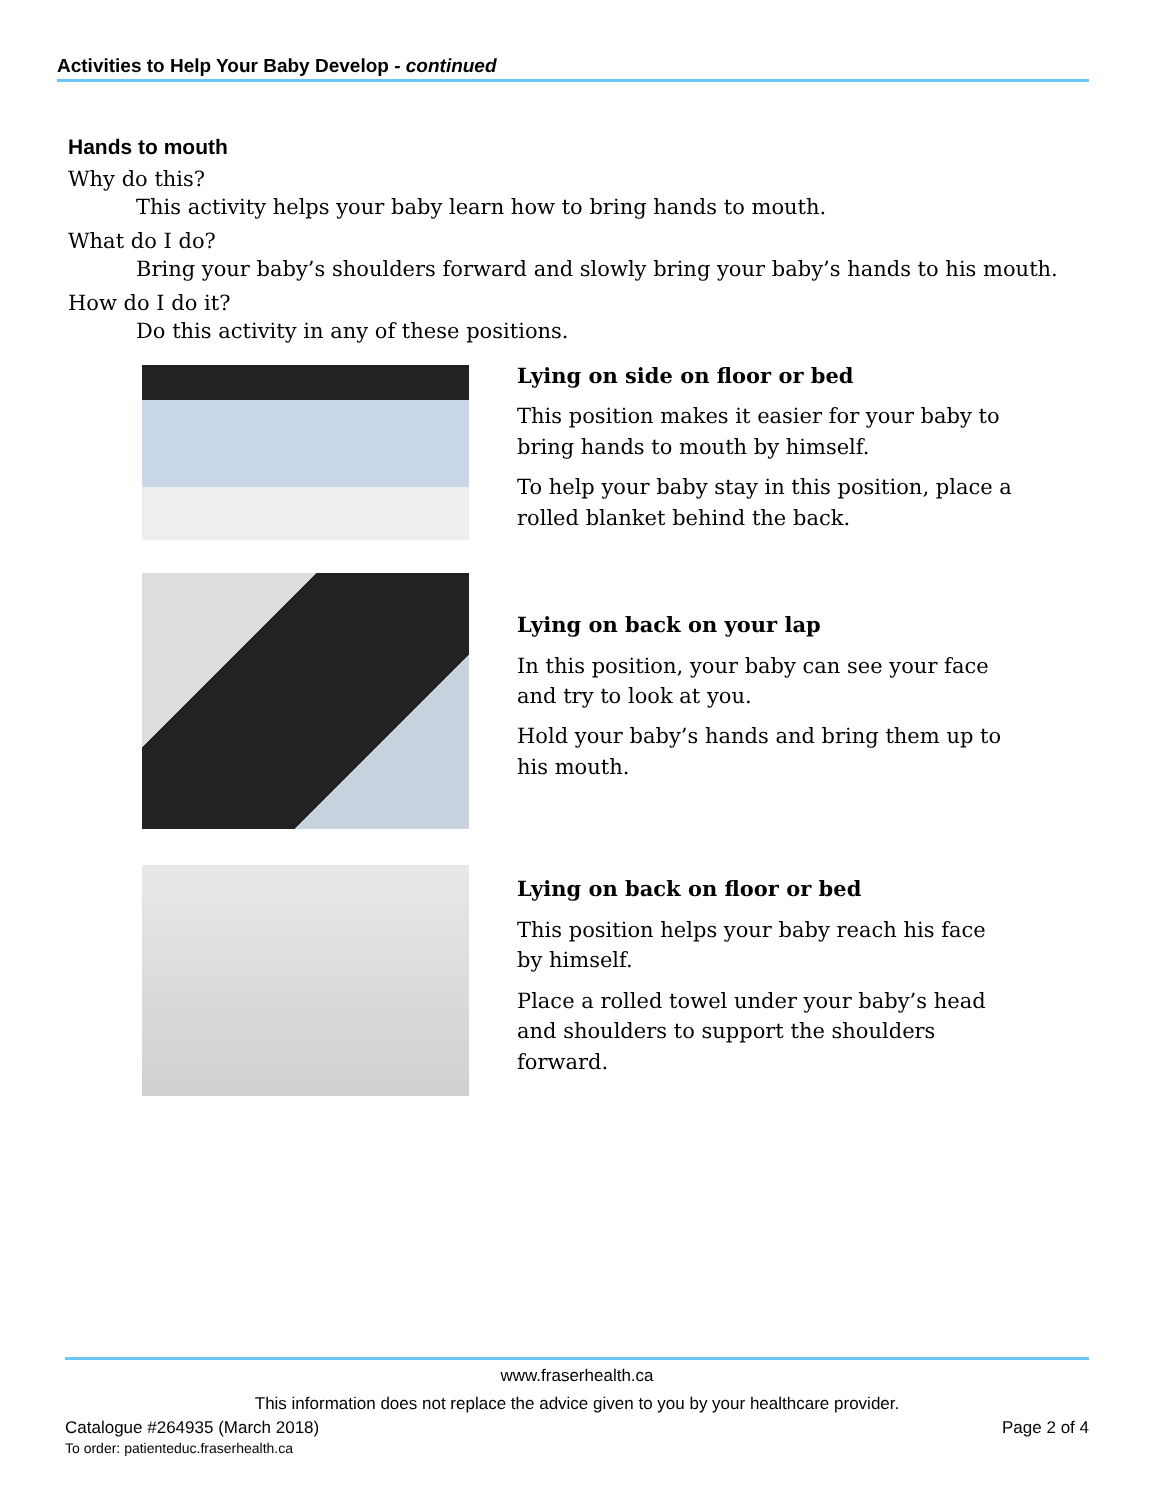Activities to Help Your Baby Develop - continued
Hands to mouth
Why do this?
This activity helps your baby learn how to bring hands to mouth.
What do I do?
Bring your baby’s shoulders forward and slowly bring your baby’s hands to his mouth.
How do I do it?
Do this activity in any of these positions.
Lying on side on floor or bed
This position makes it easier for your baby to bring hands to mouth by himself.
To help your baby stay in this position, place a rolled blanket behind the back.
Lying on back on your lap
In this position, your baby can see your face and try to look at you.
Hold your baby’s hands and bring them up to his mouth.
Lying on back on floor or bed
This position helps your baby reach his face by himself.
Place a rolled towel under your baby’s head and shoulders to support the shoulders forward.
www.fraserhealth.ca
This information does not replace the advice given to you by your healthcare provider.
Catalogue #264935 (March 2018)
To order: patienteduc.fraserhealth.ca
Page 2 of 4